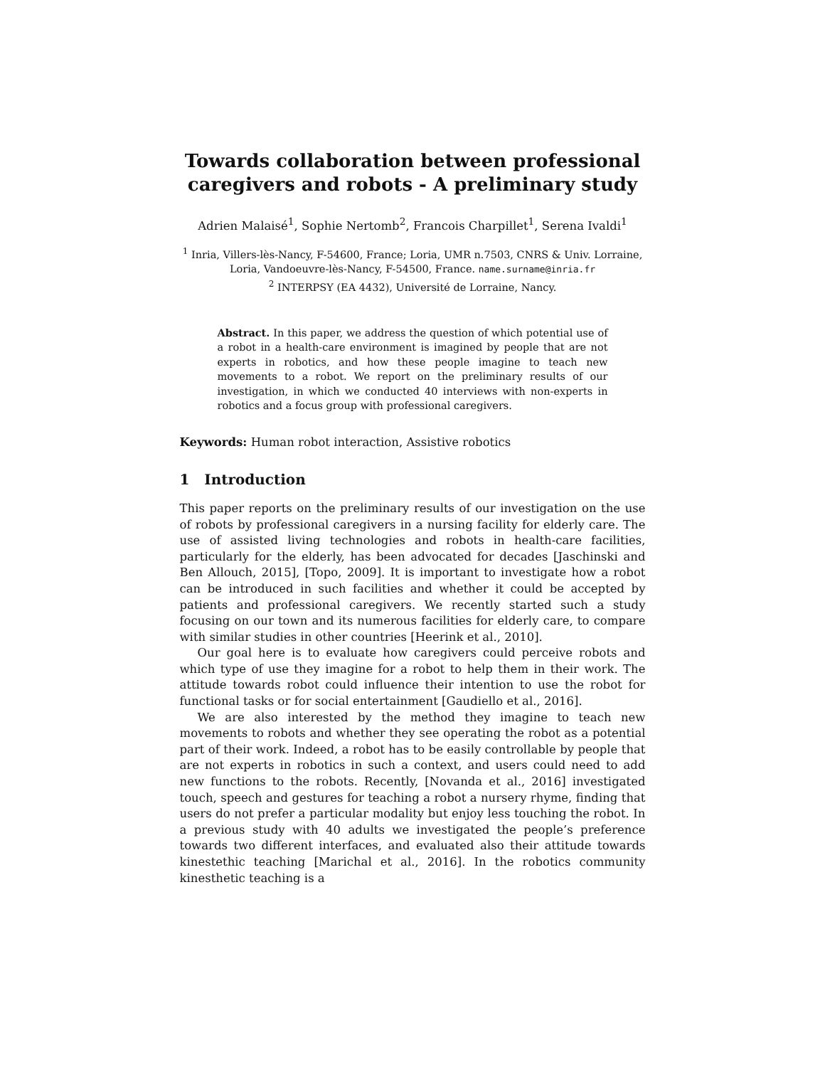Towards collaboration between professional caregivers and robots - A preliminary study
Adrien Malaisé<sup>1</sup>, Sophie Nertomb<sup>2</sup>, Francois Charpillet<sup>1</sup>, Serena Ivaldi<sup>1</sup>
<sup>1</sup> Inria, Villers-lès-Nancy, F-54600, France; Loria, UMR n.7503, CNRS & Univ. Lorraine, Loria, Vandoeuvre-lès-Nancy, F-54500, France. name.surname@inria.fr
<sup>2</sup> INTERPSY (EA 4432), Université de Lorraine, Nancy.
Abstract. In this paper, we address the question of which potential use of a robot in a health-care environment is imagined by people that are not experts in robotics, and how these people imagine to teach new movements to a robot. We report on the preliminary results of our investigation, in which we conducted 40 interviews with non-experts in robotics and a focus group with professional caregivers.
Keywords: Human robot interaction, Assistive robotics
1 Introduction
This paper reports on the preliminary results of our investigation on the use of robots by professional caregivers in a nursing facility for elderly care. The use of assisted living technologies and robots in health-care facilities, particularly for the elderly, has been advocated for decades [Jaschinski and Ben Allouch, 2015], [Topo, 2009]. It is important to investigate how a robot can be introduced in such facilities and whether it could be accepted by patients and professional caregivers. We recently started such a study focusing on our town and its numerous facilities for elderly care, to compare with similar studies in other countries [Heerink et al., 2010].
Our goal here is to evaluate how caregivers could perceive robots and which type of use they imagine for a robot to help them in their work. The attitude towards robot could influence their intention to use the robot for functional tasks or for social entertainment [Gaudiello et al., 2016].
We are also interested by the method they imagine to teach new movements to robots and whether they see operating the robot as a potential part of their work. Indeed, a robot has to be easily controllable by people that are not experts in robotics in such a context, and users could need to add new functions to the robots. Recently, [Novanda et al., 2016] investigated touch, speech and gestures for teaching a robot a nursery rhyme, finding that users do not prefer a particular modality but enjoy less touching the robot. In a previous study with 40 adults we investigated the people’s preference towards two different interfaces, and evaluated also their attitude towards kinestethic teaching [Marichal et al., 2016]. In the robotics community kinesthetic teaching is a